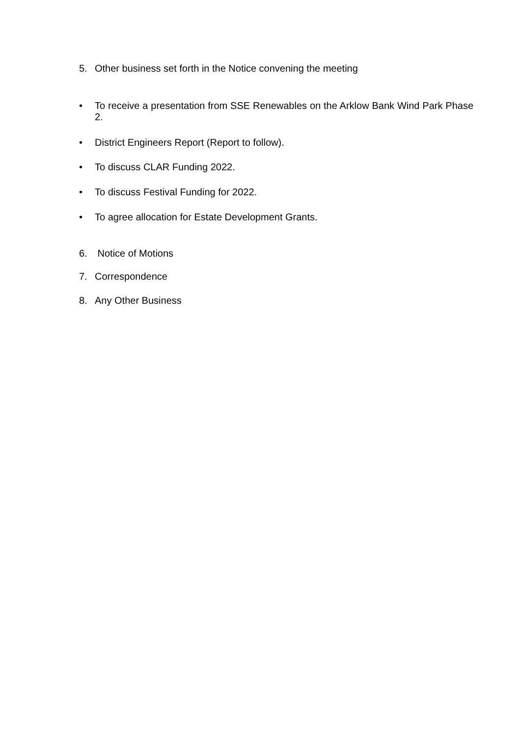5. Other business set forth in the Notice convening the meeting
• To receive a presentation from SSE Renewables on the Arklow Bank Wind Park Phase 2.
• District Engineers Report (Report to follow).
• To discuss CLAR Funding 2022.
• To discuss Festival Funding for 2022.
• To agree allocation for Estate Development Grants.
6. Notice of Motions
7. Correspondence
8. Any Other Business